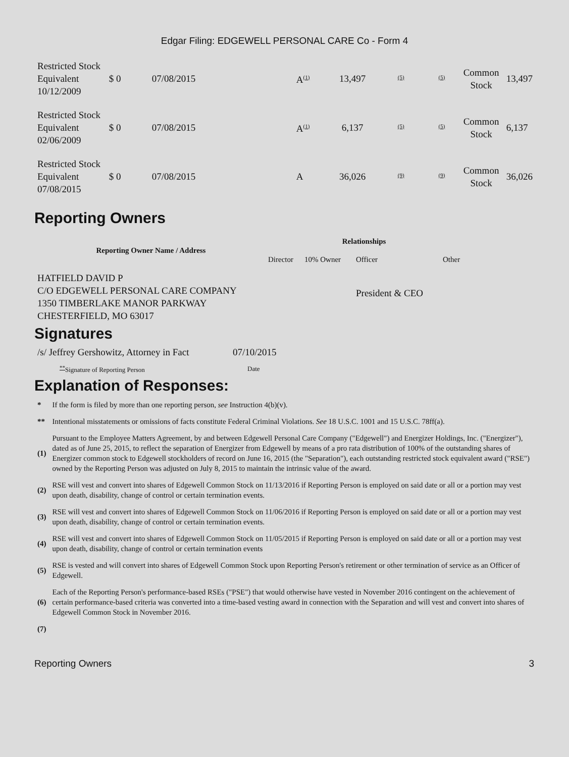Edgar Filing: EDGEWELL PERSONAL CARE Co - Form 4
| Restricted Stock Equivalent 10/12/2009 | $ 0 | 07/08/2015 | A<sup>(1)</sup> | 13,497 | <sup>(5)</sup> | <sup>(5)</sup> | Common Stock | 13,497 |
| Restricted Stock Equivalent 02/06/2009 | $ 0 | 07/08/2015 | A<sup>(1)</sup> | 6,137 | <sup>(5)</sup> | <sup>(5)</sup> | Common Stock | 6,137 |
| Restricted Stock Equivalent 07/08/2015 | $ 0 | 07/08/2015 | A | 36,026 | <sup>(9)</sup> | <sup>(9)</sup> | Common Stock | 36,026 |
Reporting Owners
| Reporting Owner Name / Address | Relationships | | | |
| --- | --- | --- | --- | --- |
| | Director | 10% Owner | Officer | Other |
| HATFIELD DAVID P C/O EDGEWELL PERSONAL CARE COMPANY 1350 TIMBERLAKE MANOR PARKWAY CHESTERFIELD, MO 63017 | | | President & CEO | |
Signatures
| /s/ Jeffrey Gershowitz, Attorney in Fact | 07/10/2015 |
| <sup>**</sup> Signature of Reporting Person | Date |
Explanation of Responses:
| * | If the form is filed by more than one reporting person, see Instruction 4(b)(v). |
| ** | Intentional misstatements or omissions of facts constitute Federal Criminal Violations. See 18 U.S.C. 1001 and 15 U.S.C. 78ff(a). |
| (1) | Pursuant to the Employee Matters Agreement, by and between Edgewell Personal Care Company ("Edgewell") and Energizer Holdings, Inc. ("Energizer"), dated as of June 25, 2015, to reflect the separation of Energizer from Edgewell by means of a pro rata distribution of 100% of the outstanding shares of Energizer common stock to Edgewell stockholders of record on June 16, 2015 (the "Separation"), each outstanding restricted stock equivalent award ("RSE") owned by the Reporting Person was adjusted on July 8, 2015 to maintain the intrinsic value of the award. |
| (2) | RSE will vest and convert into shares of Edgewell Common Stock on 11/13/2016 if Reporting Person is employed on said date or all or a portion may vest upon death, disability, change of control or certain termination events. |
| (3) | RSE will vest and convert into shares of Edgewell Common Stock on 11/06/2016 if Reporting Person is employed on said date or all or a portion may vest upon death, disability, change of control or certain termination events. |
| (4) | RSE will vest and convert into shares of Edgewell Common Stock on 11/05/2015 if Reporting Person is employed on said date or all or a portion may vest upon death, disability, change of control or certain termination events |
| (5) | RSE is vested and will convert into shares of Edgewell Common Stock upon Reporting Person's retirement or other termination of service as an Officer of Edgewell. |
| (6) | Each of the Reporting Person's performance-based RSEs ("PSE") that would otherwise have vested in November 2016 contingent on the achievement of certain performance-based criteria was converted into a time-based vesting award in connection with the Separation and will vest and convert into shares of Edgewell Common Stock in November 2016. |
| (7) | |
Reporting Owners 3